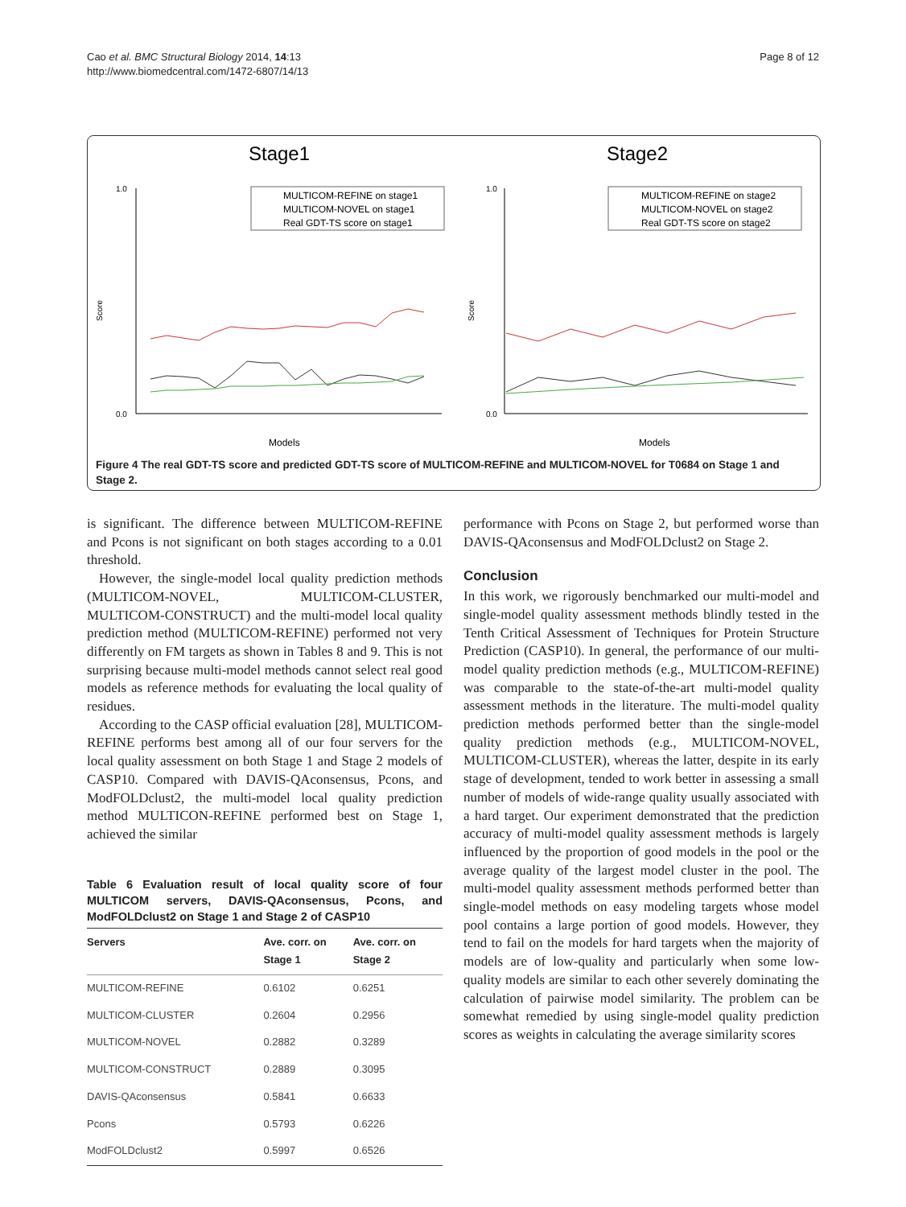Cao et al. BMC Structural Biology 2014, 14:13
http://www.biomedcentral.com/1472-6807/14/13
Page 8 of 12
Stage1
Stage2
1.0
0.0
1.0
0.0
Score
Score
Models
Models
MULTICOM-REFINE on stage1
MULTICOM-NOVEL on stage1
Real GDT-TS score on stage1
MULTICOM-REFINE on stage2
MULTICOM-NOVEL on stage2
Real GDT-TS score on stage2
Figure 4 The real GDT-TS score and predicted GDT-TS score of MULTICOM-REFINE and MULTICOM-NOVEL for T0684 on Stage 1 and Stage 2.
is significant. The difference between MULTICOM-REFINE and Pcons is not significant on both stages according to a 0.01 threshold.
However, the single-model local quality prediction methods (MULTICOM-NOVEL, MULTICOM-CLUSTER, MULTICOM-CONSTRUCT) and the multi-model local quality prediction method (MULTICOM-REFINE) performed not very differently on FM targets as shown in Tables 8 and 9. This is not surprising because multi-model methods cannot select real good models as reference methods for evaluating the local quality of residues.
According to the CASP official evaluation [28], MULTICOM-REFINE performs best among all of our four servers for the local quality assessment on both Stage 1 and Stage 2 models of CASP10. Compared with DAVIS-QAconsensus, Pcons, and ModFOLDclust2, the multi-model local quality prediction method MULTICON-REFINE performed best on Stage 1, achieved the similar
Table 6 Evaluation result of local quality score of four MULTICOM servers, DAVIS-QAconsensus, Pcons, and ModFOLDclust2 on Stage 1 and Stage 2 of CASP10
| Servers | Ave. corr. on Stage 1 | Ave. corr. on Stage 2 |
| --- | --- | --- |
| MULTICOM-REFINE | 0.6102 | 0.6251 |
| MULTICOM-CLUSTER | 0.2604 | 0.2956 |
| MULTICOM-NOVEL | 0.2882 | 0.3289 |
| MULTICOM-CONSTRUCT | 0.2889 | 0.3095 |
| DAVIS-QAconsensus | 0.5841 | 0.6633 |
| Pcons | 0.5793 | 0.6226 |
| ModFOLDclust2 | 0.5997 | 0.6526 |
performance with Pcons on Stage 2, but performed worse than DAVIS-QAconsensus and ModFOLDclust2 on Stage 2.
Conclusion
In this work, we rigorously benchmarked our multi-model and single-model quality assessment methods blindly tested in the Tenth Critical Assessment of Techniques for Protein Structure Prediction (CASP10). In general, the performance of our multi-model quality prediction methods (e.g., MULTICOM-REFINE) was comparable to the state-of-the-art multi-model quality assessment methods in the literature. The multi-model quality prediction methods performed better than the single-model quality prediction methods (e.g., MULTICOM-NOVEL, MULTICOM-CLUSTER), whereas the latter, despite in its early stage of development, tended to work better in assessing a small number of models of wide-range quality usually associated with a hard target. Our experiment demonstrated that the prediction accuracy of multi-model quality assessment methods is largely influenced by the proportion of good models in the pool or the average quality of the largest model cluster in the pool. The multi-model quality assessment methods performed better than single-model methods on easy modeling targets whose model pool contains a large portion of good models. However, they tend to fail on the models for hard targets when the majority of models are of low-quality and particularly when some low-quality models are similar to each other severely dominating the calculation of pairwise model similarity. The problem can be somewhat remedied by using single-model quality prediction scores as weights in calculating the average similarity scores